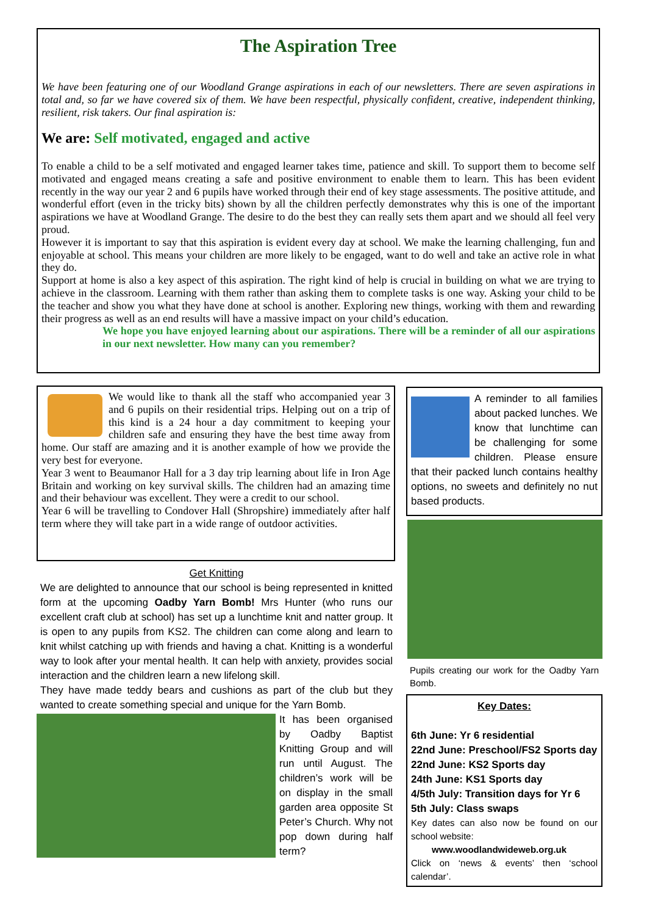The Aspiration Tree
We have been featuring one of our Woodland Grange aspirations in each of our newsletters. There are seven aspirations in total and, so far we have covered six of them. We have been respectful, physically confident, creative, independent thinking, resilient, risk takers. Our final aspiration is:
We are: Self motivated, engaged and active
To enable a child to be a self motivated and engaged learner takes time, patience and skill. To support them to become self motivated and engaged means creating a safe and positive environment to enable them to learn. This has been evident recently in the way our year 2 and 6 pupils have worked through their end of key stage assessments. The positive attitude, and wonderful effort (even in the tricky bits) shown by all the children perfectly demonstrates why this is one of the important aspirations we have at Woodland Grange. The desire to do the best they can really sets them apart and we should all feel very proud.
However it is important to say that this aspiration is evident every day at school. We make the learning challenging, fun and enjoyable at school. This means your children are more likely to be engaged, want to do well and take an active role in what they do.
Support at home is also a key aspect of this aspiration. The right kind of help is crucial in building on what we are trying to achieve in the classroom. Learning with them rather than asking them to complete tasks is one way. Asking your child to be the teacher and show you what they have done at school is another. Exploring new things, working with them and rewarding their progress as well as an end results will have a massive impact on your child’s education.
We hope you have enjoyed learning about our aspirations. There will be a reminder of all our aspirations in our next newsletter. How many can you remember?
We would like to thank all the staff who accompanied year 3 and 6 pupils on their residential trips. Helping out on a trip of this kind is a 24 hour a day commitment to keeping your children safe and ensuring they have the best time away from home. Our staff are amazing and it is another example of how we provide the very best for everyone.
Year 3 went to Beaumanor Hall for a 3 day trip learning about life in Iron Age Britain and working on key survival skills. The children had an amazing time and their behaviour was excellent. They were a credit to our school.
Year 6 will be travelling to Condover Hall (Shropshire) immediately after half term where they will take part in a wide range of outdoor activities.
Get Knitting
We are delighted to announce that our school is being represented in knitted form at the upcoming Oadby Yarn Bomb! Mrs Hunter (who runs our excellent craft club at school) has set up a lunchtime knit and natter group. It is open to any pupils from KS2. The children can come along and learn to knit whilst catching up with friends and having a chat. Knitting is a wonderful way to look after your mental health. It can help with anxiety, provides social interaction and the children learn a new lifelong skill.
They have made teddy bears and cushions as part of the club but they wanted to create something special and unique for the Yarn Bomb.
It has been organised by Oadby Baptist Knitting Group and will run until August. The children’s work will be on display in the small garden area opposite St Peter’s Church. Why not pop down during half term?
A reminder to all families about packed lunches. We know that lunchtime can be challenging for some children. Please ensure that their packed lunch contains healthy options, no sweets and definitely no nut based products.
Pupils creating our work for the Oadby Yarn Bomb.
Key Dates:
6th June: Yr 6 residential
22nd June: Preschool/FS2 Sports day
22nd June: KS2 Sports day
24th June: KS1 Sports day
4/5th July: Transition days for Yr 6
5th July: Class swaps
Key dates can also now be found on our school website:
www.woodlandwideweb.org.uk
Click on ‘news & events’ then ‘school calendar’.